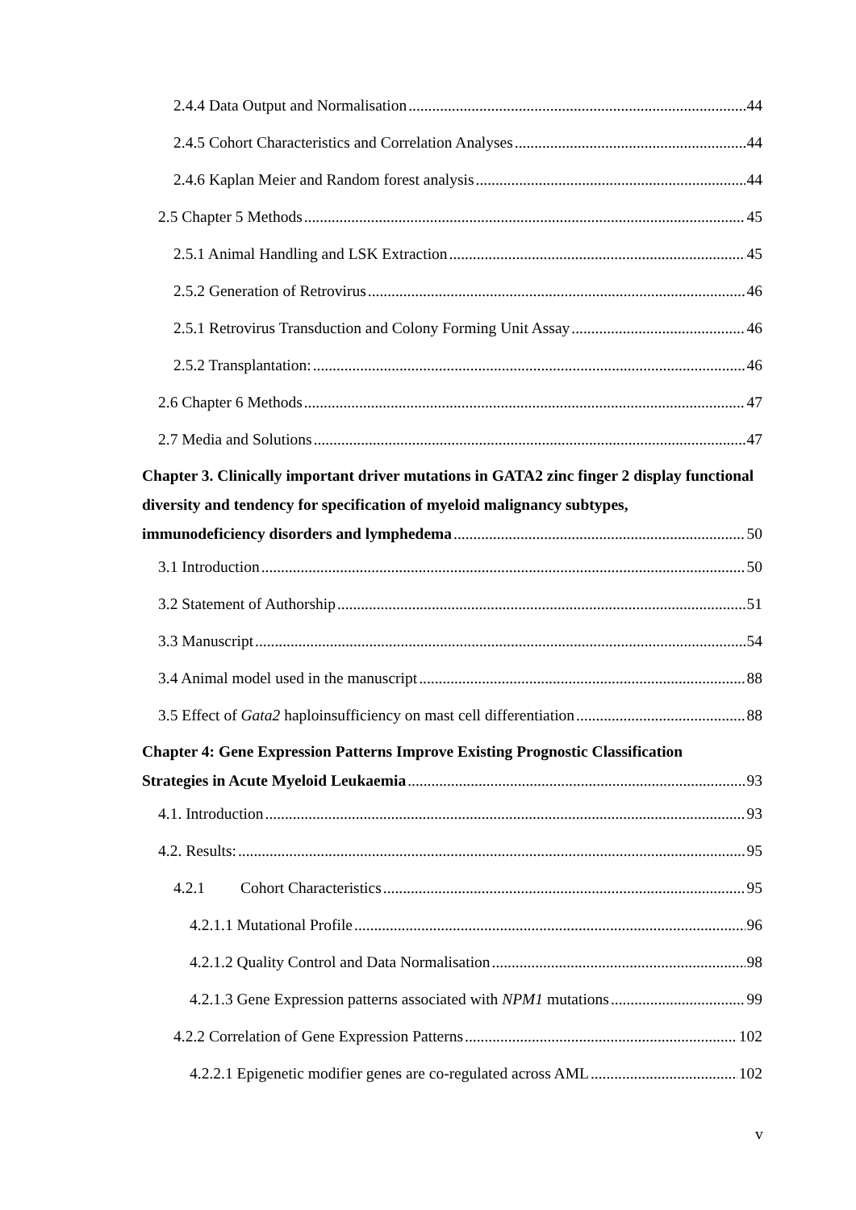2.4.4 Data Output and Normalisation 44
2.4.5 Cohort Characteristics and Correlation Analyses 44
2.4.6 Kaplan Meier and Random forest analysis 44
2.5 Chapter 5 Methods 45
2.5.1 Animal Handling and LSK Extraction 45
2.5.2 Generation of Retrovirus 46
2.5.1 Retrovirus Transduction and Colony Forming Unit Assay 46
2.5.2 Transplantation: 46
2.6 Chapter 6 Methods 47
2.7 Media and Solutions 47
Chapter 3. Clinically important driver mutations in GATA2 zinc finger 2 display functional diversity and tendency for specification of myeloid malignancy subtypes,
immunodeficiency disorders and lymphedema 50
3.1 Introduction 50
3.2 Statement of Authorship 51
3.3 Manuscript 54
3.4 Animal model used in the manuscript 88
3.5 Effect of Gata2 haploinsufficiency on mast cell differentiation 88
Chapter 4: Gene Expression Patterns Improve Existing Prognostic Classification
Strategies in Acute Myeloid Leukaemia 93
4.1. Introduction 93
4.2. Results: 95
4.2.1 Cohort Characteristics 95
4.2.1.1 Mutational Profile 96
4.2.1.2 Quality Control and Data Normalisation 98
4.2.1.3 Gene Expression patterns associated with NPM1 mutations 99
4.2.2 Correlation of Gene Expression Patterns 102
4.2.2.1 Epigenetic modifier genes are co-regulated across AML 102
v